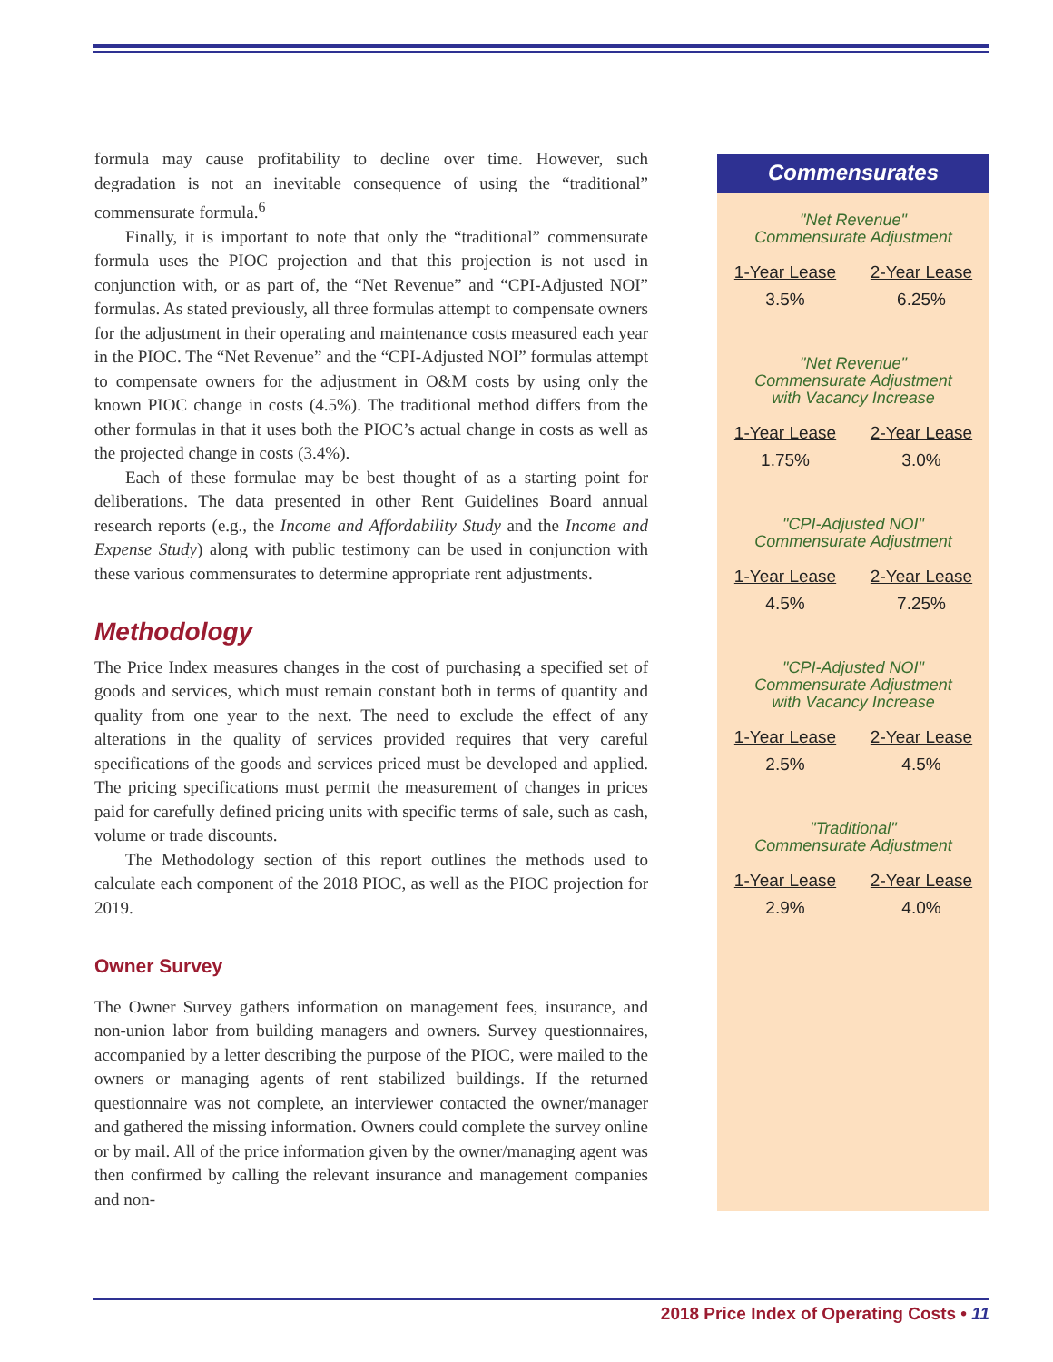formula may cause profitability to decline over time. However, such degradation is not an inevitable consequence of using the “traditional” commensurate formula.<sup>6</sup>
Finally, it is important to note that only the “traditional” commensurate formula uses the PIOC projection and that this projection is not used in conjunction with, or as part of, the “Net Revenue” and “CPI-Adjusted NOI” formulas. As stated previously, all three formulas attempt to compensate owners for the adjustment in their operating and maintenance costs measured each year in the PIOC. The “Net Revenue” and the “CPI-Adjusted NOI” formulas attempt to compensate owners for the adjustment in O&M costs by using only the known PIOC change in costs (4.5%). The traditional method differs from the other formulas in that it uses both the PIOC’s actual change in costs as well as the projected change in costs (3.4%).
Each of these formulae may be best thought of as a starting point for deliberations. The data presented in other Rent Guidelines Board annual research reports (e.g., the Income and Affordability Study and the Income and Expense Study) along with public testimony can be used in conjunction with these various commensurates to determine appropriate rent adjustments.
Methodology
The Price Index measures changes in the cost of purchasing a specified set of goods and services, which must remain constant both in terms of quantity and quality from one year to the next. The need to exclude the effect of any alterations in the quality of services provided requires that very careful specifications of the goods and services priced must be developed and applied. The pricing specifications must permit the measurement of changes in prices paid for carefully defined pricing units with specific terms of sale, such as cash, volume or trade discounts.
The Methodology section of this report outlines the methods used to calculate each component of the 2018 PIOC, as well as the PIOC projection for 2019.
Owner Survey
The Owner Survey gathers information on management fees, insurance, and non-union labor from building managers and owners. Survey questionnaires, accompanied by a letter describing the purpose of the PIOC, were mailed to the owners or managing agents of rent stabilized buildings. If the returned questionnaire was not complete, an interviewer contacted the owner/manager and gathered the missing information. Owners could complete the survey online or by mail. All of the price information given by the owner/managing agent was then confirmed by calling the relevant insurance and management companies and non-
Commensurates
"Net Revenue"
Commensurate Adjustment
| 1-Year Lease | 2-Year Lease |
| --- | --- |
| 3.5% | 6.25% |
"Net Revenue"
Commensurate Adjustment
with Vacancy Increase
| 1-Year Lease | 2-Year Lease |
| --- | --- |
| 1.75% | 3.0% |
"CPI-Adjusted NOI"
Commensurate Adjustment
| 1-Year Lease | 2-Year Lease |
| --- | --- |
| 4.5% | 7.25% |
"CPI-Adjusted NOI"
Commensurate Adjustment
with Vacancy Increase
| 1-Year Lease | 2-Year Lease |
| --- | --- |
| 2.5% | 4.5% |
"Traditional"
Commensurate Adjustment
| 1-Year Lease | 2-Year Lease |
| --- | --- |
| 2.9% | 4.0% |
2018 Price Index of Operating Costs • 11